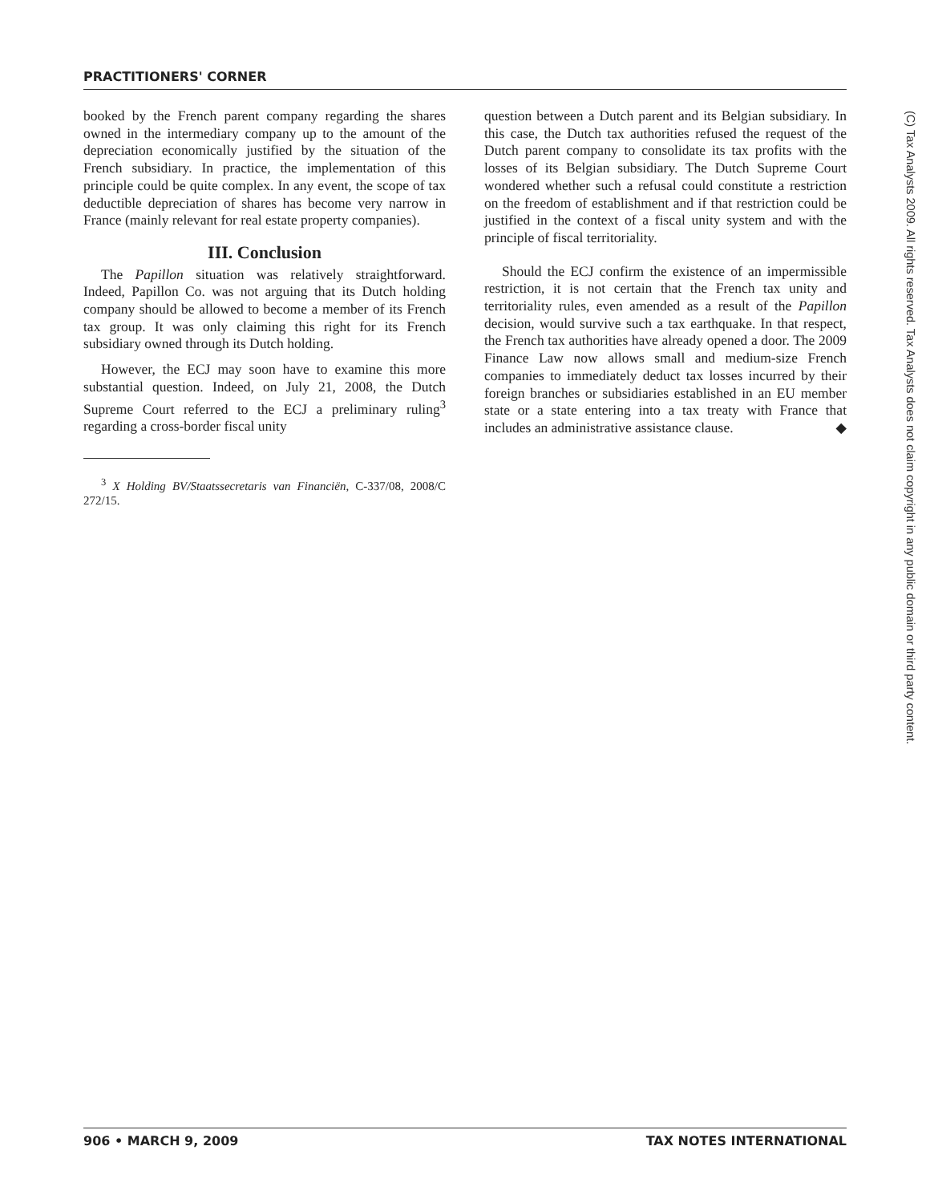PRACTITIONERS' CORNER
booked by the French parent company regarding the shares owned in the intermediary company up to the amount of the depreciation economically justified by the situation of the French subsidiary. In practice, the implementation of this principle could be quite complex. In any event, the scope of tax deductible depreciation of shares has become very narrow in France (mainly relevant for real estate property companies).
III. Conclusion
The Papillon situation was relatively straightforward. Indeed, Papillon Co. was not arguing that its Dutch holding company should be allowed to become a member of its French tax group. It was only claiming this right for its French subsidiary owned through its Dutch holding.
However, the ECJ may soon have to examine this more substantial question. Indeed, on July 21, 2008, the Dutch Supreme Court referred to the ECJ a preliminary ruling<sup>3</sup> regarding a cross-border fiscal unity
<sup>3</sup> X Holding BV/Staatssecretaris van Financiën, C-337/08, 2008/C 272/15.
question between a Dutch parent and its Belgian subsidiary. In this case, the Dutch tax authorities refused the request of the Dutch parent company to consolidate its tax profits with the losses of its Belgian subsidiary. The Dutch Supreme Court wondered whether such a refusal could constitute a restriction on the freedom of establishment and if that restriction could be justified in the context of a fiscal unity system and with the principle of fiscal territoriality.
Should the ECJ confirm the existence of an impermissible restriction, it is not certain that the French tax unity and territoriality rules, even amended as a result of the Papillon decision, would survive such a tax earthquake. In that respect, the French tax authorities have already opened a door. The 2009 Finance Law now allows small and medium-size French companies to immediately deduct tax losses incurred by their foreign branches or subsidiaries established in an EU member state or a state entering into a tax treaty with France that includes an administrative assistance clause. ◆
(C) Tax Analysts 2009. All rights reserved. Tax Analysts does not claim copyright in any public domain or third party content.
906 • MARCH 9, 2009 TAX NOTES INTERNATIONAL